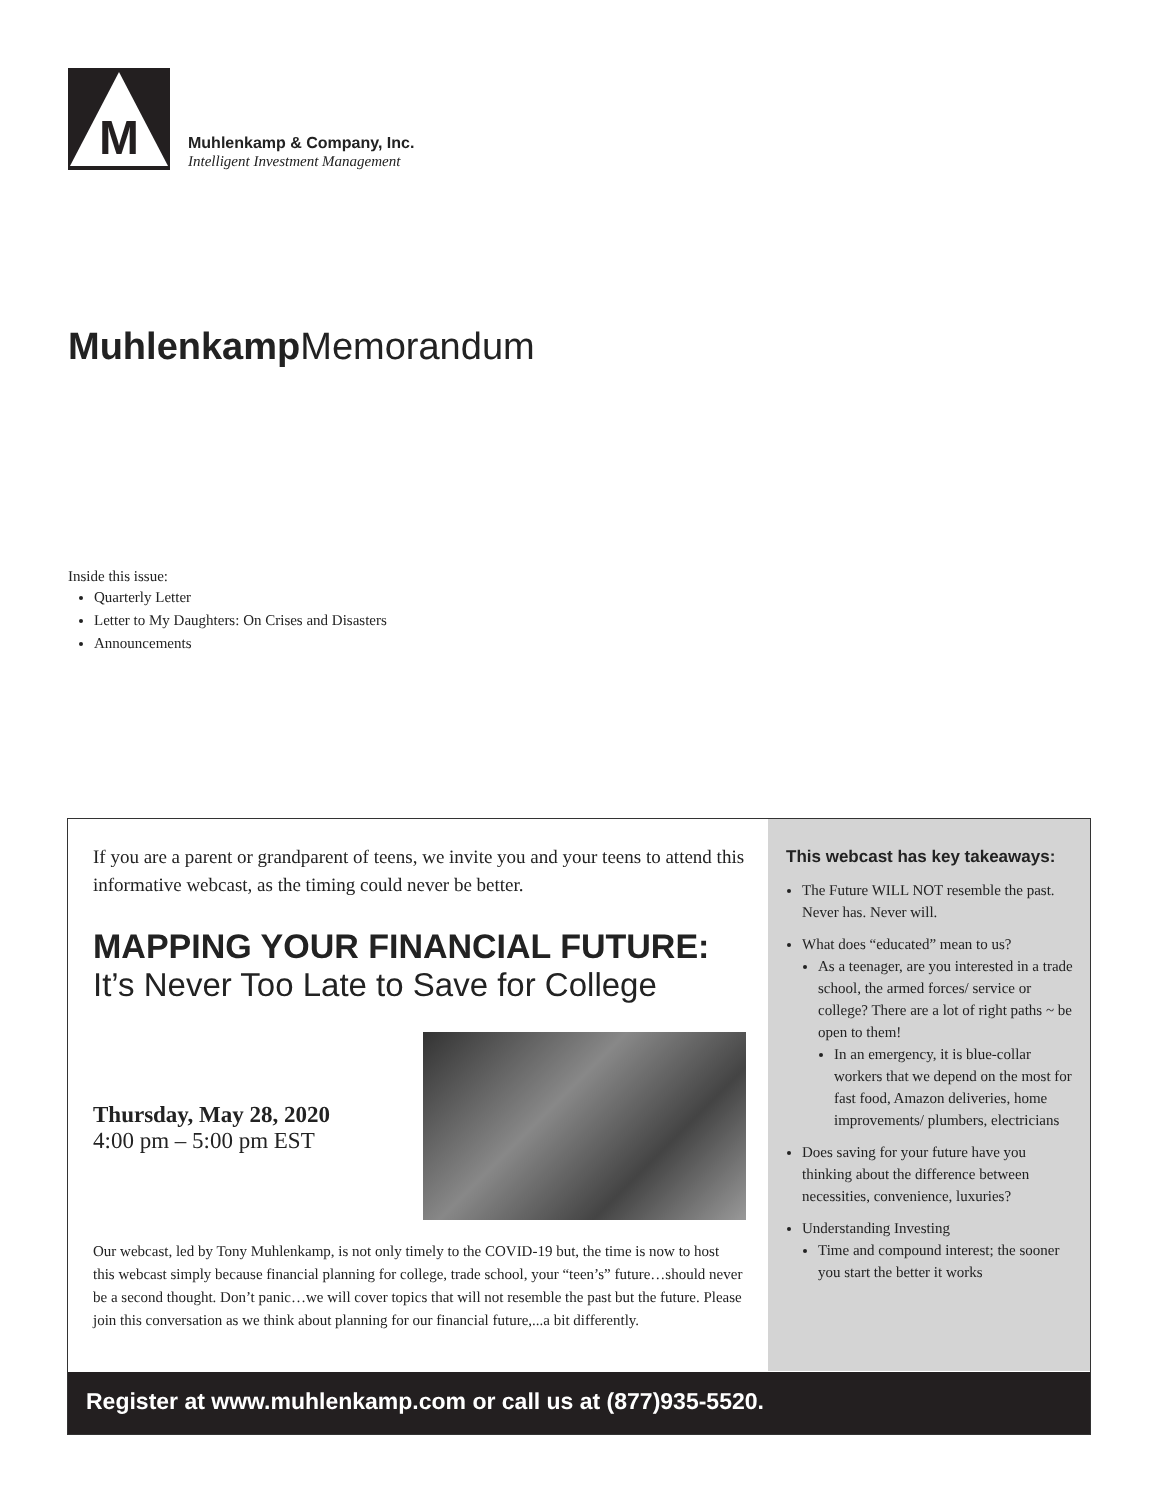M
Muhlenkamp & Company, Inc.
Intelligent Investment Management
Muhlenkamp Memorandum
Inside this issue:
Quarterly Letter
Letter to My Daughters: On Crises and Disasters
Announcements
If you are a parent or grandparent of teens, we invite you and your teens to attend this informative webcast, as the timing could never be better.
MAPPING YOUR FINANCIAL FUTURE:
It’s Never Too Late to Save for College
Thursday, May 28, 2020
4:00 pm – 5:00 pm EST
Our webcast, led by Tony Muhlenkamp, is not only timely to the COVID-19 but, the time is now to host this webcast simply because financial planning for college, trade school, your “teen’s” future…should never be a second thought. Don’t panic…we will cover topics that will not resemble the past but the future. Please join this conversation as we think about planning for our financial future,...a bit differently.
This webcast has key takeaways:
The Future WILL NOT resemble the past. Never has. Never will.
What does “educated” mean to us?
As a teenager, are you interested in a trade school, the armed forces/ service or college? There are a lot of right paths ~ be open to them!
In an emergency, it is blue-collar workers that we depend on the most for fast food, Amazon deliveries, home improvements/ plumbers, electricians
Does saving for your future have you thinking about the difference between necessities, convenience, luxuries?
Understanding Investing
Time and compound interest; the sooner you start the better it works
Register at www.muhlenkamp.com or call us at (877)935-5520.